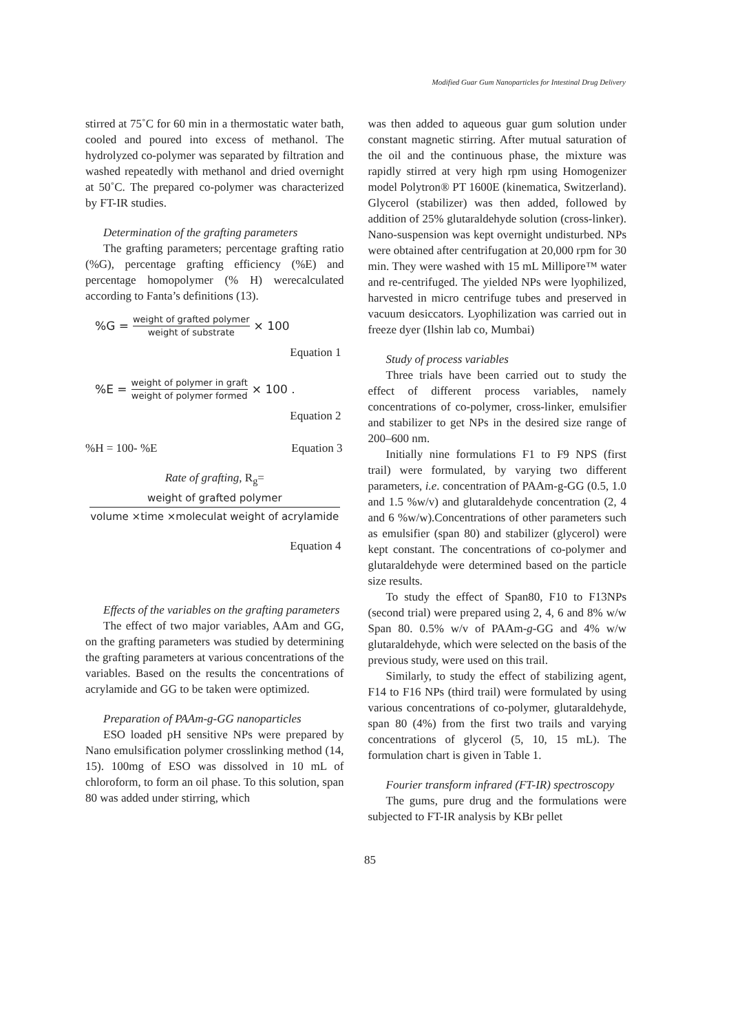Modified Guar Gum Nanoparticles for Intestinal Drug Delivery
stirred at 75˚C for 60 min in a thermostatic water bath, cooled and poured into excess of methanol. The hydrolyzed co-polymer was separated by filtration and washed repeatedly with methanol and dried overnight at 50˚C. The prepared co-polymer was characterized by FT-IR studies.
Determination of the grafting parameters
The grafting parameters; percentage grafting ratio (%G), percentage grafting efficiency (%E) and percentage homopolymer (% H) werecalculated according to Fanta’s definitions (13).
%G = weight of grafted polymer weight of substrate × 100
Equation 1
%E = weight of polymer in graft weight of polymer formed × 100 .
Equation 2
%H = 100- %E Equation 3
Rate of grafting, R<sub>g</sub>=
weight of grafted polymer
volume ×time ×moleculat weight of acrylamide
Equation 4
Effects of the variables on the grafting parameters
The effect of two major variables, AAm and GG, on the grafting parameters was studied by determining the grafting parameters at various concentrations of the variables. Based on the results the concentrations of acrylamide and GG to be taken were optimized.
Preparation of PAAm-g-GG nanoparticles
ESO loaded pH sensitive NPs were prepared by Nano emulsification polymer crosslinking method (14, 15). 100mg of ESO was dissolved in 10 mL of chloroform, to form an oil phase. To this solution, span 80 was added under stirring, which
was then added to aqueous guar gum solution under constant magnetic stirring. After mutual saturation of the oil and the continuous phase, the mixture was rapidly stirred at very high rpm using Homogenizer model Polytron® PT 1600E (kinematica, Switzerland). Glycerol (stabilizer) was then added, followed by addition of 25% glutaraldehyde solution (cross-linker). Nano-suspension was kept overnight undisturbed. NPs were obtained after centrifugation at 20,000 rpm for 30 min. They were washed with 15 mL Millipore™ water and re-centrifuged. The yielded NPs were lyophilized, harvested in micro centrifuge tubes and preserved in vacuum desiccators. Lyophilization was carried out in freeze dyer (Ilshin lab co, Mumbai)
Study of process variables
Three trials have been carried out to study the effect of different process variables, namely concentrations of co-polymer, cross-linker, emulsifier and stabilizer to get NPs in the desired size range of 200–600 nm.
Initially nine formulations F1 to F9 NPS (first trail) were formulated, by varying two different parameters, i.e. concentration of PAAm-g-GG (0.5, 1.0 and 1.5 %w/v) and glutaraldehyde concentration (2, 4 and 6 %w/w).Concentrations of other parameters such as emulsifier (span 80) and stabilizer (glycerol) were kept constant. The concentrations of co-polymer and glutaraldehyde were determined based on the particle size results.
To study the effect of Span80, F10 to F13NPs (second trial) were prepared using 2, 4, 6 and 8% w/w Span 80. 0.5% w/v of PAAm-g-GG and 4% w/w glutaraldehyde, which were selected on the basis of the previous study, were used on this trail.
Similarly, to study the effect of stabilizing agent, F14 to F16 NPs (third trail) were formulated by using various concentrations of co-polymer, glutaraldehyde, span 80 (4%) from the first two trails and varying concentrations of glycerol (5, 10, 15 mL). The formulation chart is given in Table 1.
Fourier transform infrared (FT-IR) spectroscopy
The gums, pure drug and the formulations were subjected to FT-IR analysis by KBr pellet
85